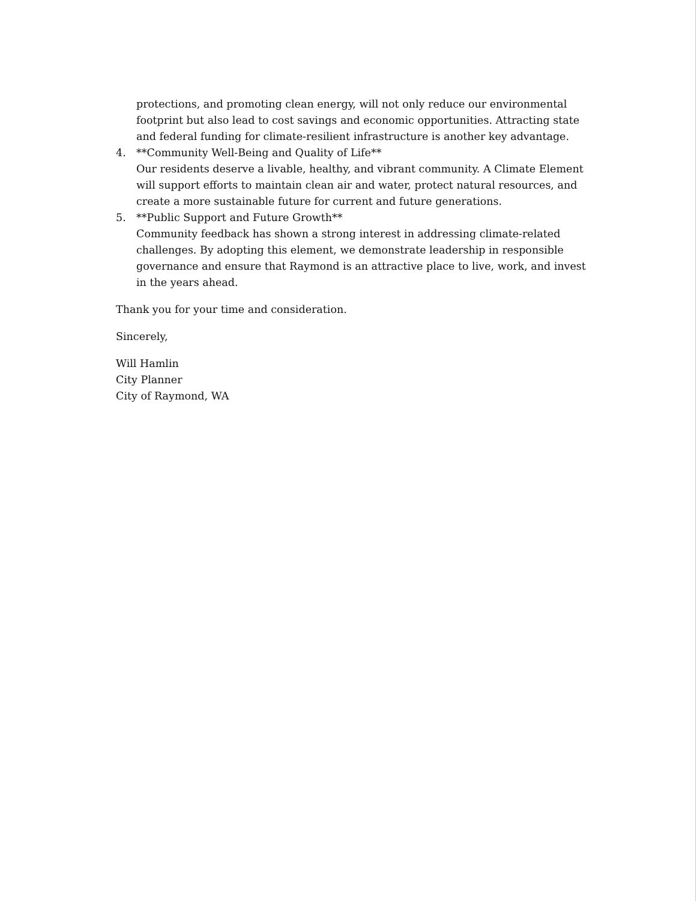protections, and promoting clean energy, will not only reduce our environmental footprint but also lead to cost savings and economic opportunities. Attracting state and federal funding for climate-resilient infrastructure is another key advantage.
4. **Community Well-Being and Quality of Life**
Our residents deserve a livable, healthy, and vibrant community. A Climate Element will support efforts to maintain clean air and water, protect natural resources, and create a more sustainable future for current and future generations.
5. **Public Support and Future Growth**
Community feedback has shown a strong interest in addressing climate-related challenges. By adopting this element, we demonstrate leadership in responsible governance and ensure that Raymond is an attractive place to live, work, and invest in the years ahead.
Thank you for your time and consideration.
Sincerely,
Will Hamlin
City Planner
City of Raymond, WA